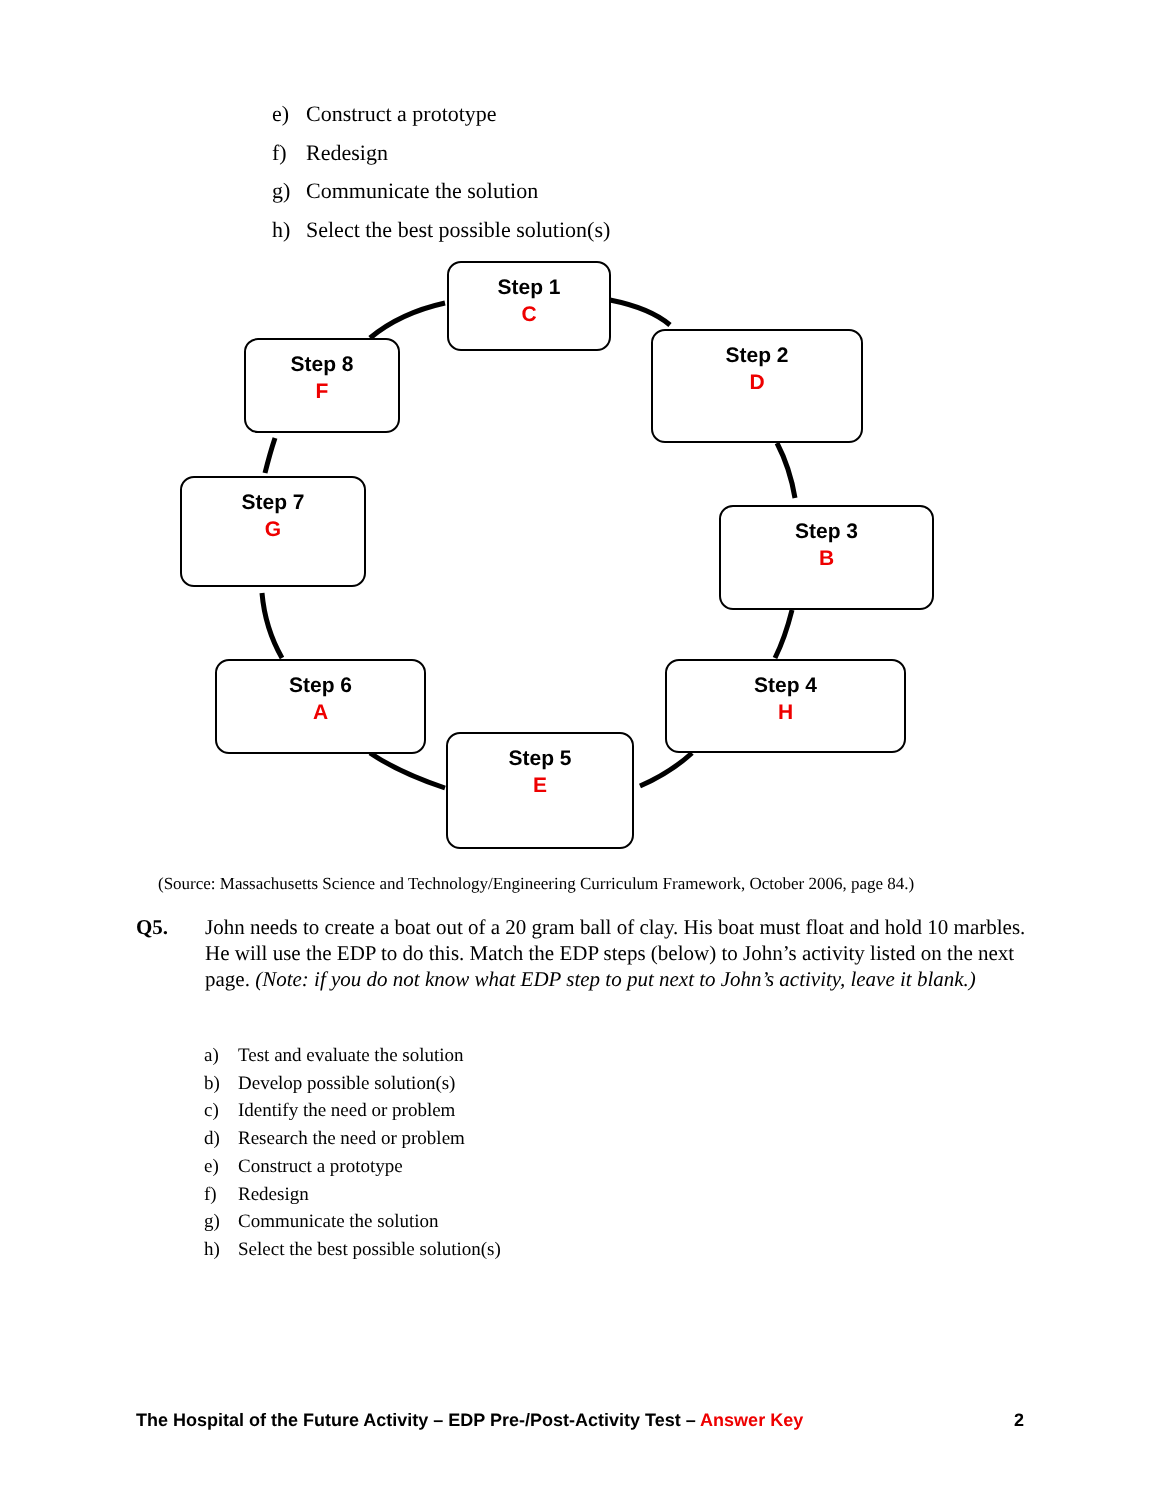e) Construct a prototype
f) Redesign
g) Communicate the solution
h) Select the best possible solution(s)
Step 1
C
Step 2
D
Step 3
B
Step 4
H
Step 5
E
Step 6
A
Step 7
G
Step 8
F
(Source: Massachusetts Science and Technology/Engineering Curriculum Framework, October 2006, page 84.)
Q5.
John needs to create a boat out of a 20 gram ball of clay. His boat must float and hold 10 marbles. He will use the EDP to do this. Match the EDP steps (below) to John’s activity listed on the next page. (Note: if you do not know what EDP step to put next to John’s activity, leave it blank.)
a) Test and evaluate the solution
b) Develop possible solution(s)
c) Identify the need or problem
d) Research the need or problem
e) Construct a prototype
f) Redesign
g) Communicate the solution
h) Select the best possible solution(s)
The Hospital of the Future Activity – EDP Pre-/Post-Activity Test – Answer Key
2